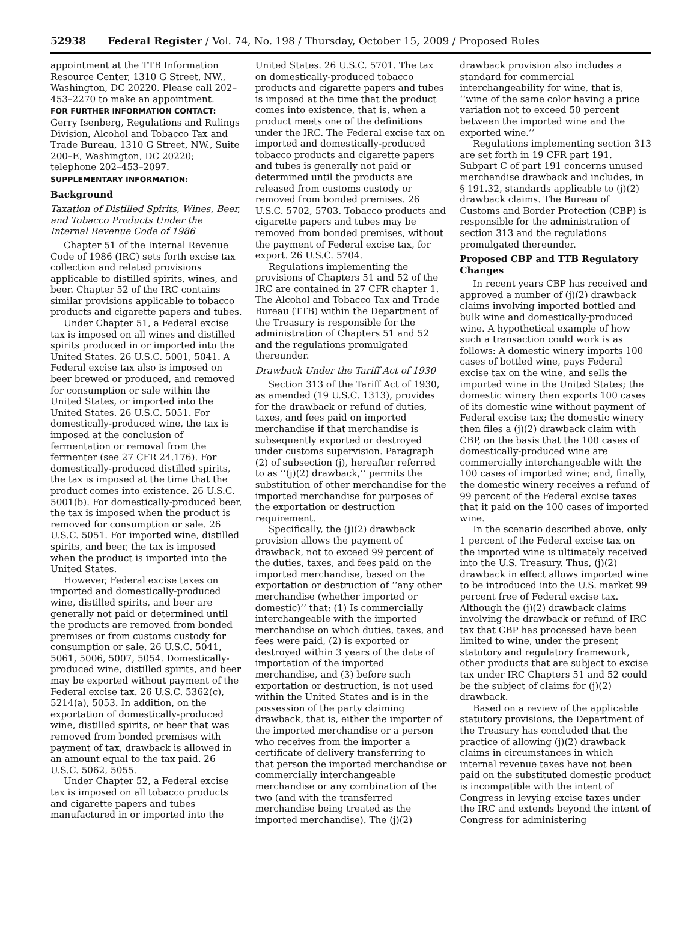52938 Federal Register / Vol. 74, No. 198 / Thursday, October 15, 2009 / Proposed Rules
appointment at the TTB Information Resource Center, 1310 G Street, NW., Washington, DC 20220. Please call 202–453–2270 to make an appointment.
FOR FURTHER INFORMATION CONTACT:
Gerry Isenberg, Regulations and Rulings Division, Alcohol and Tobacco Tax and Trade Bureau, 1310 G Street, NW., Suite 200–E, Washington, DC 20220; telephone 202–453–2097.
SUPPLEMENTARY INFORMATION:
Background
Taxation of Distilled Spirits, Wines, Beer, and Tobacco Products Under the Internal Revenue Code of 1986
Chapter 51 of the Internal Revenue Code of 1986 (IRC) sets forth excise tax collection and related provisions applicable to distilled spirits, wines, and beer. Chapter 52 of the IRC contains similar provisions applicable to tobacco products and cigarette papers and tubes.
Under Chapter 51, a Federal excise tax is imposed on all wines and distilled spirits produced in or imported into the United States. 26 U.S.C. 5001, 5041. A Federal excise tax also is imposed on beer brewed or produced, and removed for consumption or sale within the United States, or imported into the United States. 26 U.S.C. 5051. For domestically-produced wine, the tax is imposed at the conclusion of fermentation or removal from the fermenter (see 27 CFR 24.176). For domestically-produced distilled spirits, the tax is imposed at the time that the product comes into existence. 26 U.S.C. 5001(b). For domestically-produced beer, the tax is imposed when the product is removed for consumption or sale. 26 U.S.C. 5051. For imported wine, distilled spirits, and beer, the tax is imposed when the product is imported into the United States.
However, Federal excise taxes on imported and domestically-produced wine, distilled spirits, and beer are generally not paid or determined until the products are removed from bonded premises or from customs custody for consumption or sale. 26 U.S.C. 5041, 5061, 5006, 5007, 5054. Domestically-produced wine, distilled spirits, and beer may be exported without payment of the Federal excise tax. 26 U.S.C. 5362(c), 5214(a), 5053. In addition, on the exportation of domestically-produced wine, distilled spirits, or beer that was removed from bonded premises with payment of tax, drawback is allowed in an amount equal to the tax paid. 26 U.S.C. 5062, 5055.
Under Chapter 52, a Federal excise tax is imposed on all tobacco products and cigarette papers and tubes manufactured in or imported into the
United States. 26 U.S.C. 5701. The tax on domestically-produced tobacco products and cigarette papers and tubes is imposed at the time that the product comes into existence, that is, when a product meets one of the definitions under the IRC. The Federal excise tax on imported and domestically-produced tobacco products and cigarette papers and tubes is generally not paid or determined until the products are released from customs custody or removed from bonded premises. 26 U.S.C. 5702, 5703. Tobacco products and cigarette papers and tubes may be removed from bonded premises, without the payment of Federal excise tax, for export. 26 U.S.C. 5704.
Regulations implementing the provisions of Chapters 51 and 52 of the IRC are contained in 27 CFR chapter 1. The Alcohol and Tobacco Tax and Trade Bureau (TTB) within the Department of the Treasury is responsible for the administration of Chapters 51 and 52 and the regulations promulgated thereunder.
Drawback Under the Tariff Act of 1930
Section 313 of the Tariff Act of 1930, as amended (19 U.S.C. 1313), provides for the drawback or refund of duties, taxes, and fees paid on imported merchandise if that merchandise is subsequently exported or destroyed under customs supervision. Paragraph (2) of subsection (j), hereafter referred to as ‘‘(j)(2) drawback,’’ permits the substitution of other merchandise for the imported merchandise for purposes of the exportation or destruction requirement.
Specifically, the (j)(2) drawback provision allows the payment of drawback, not to exceed 99 percent of the duties, taxes, and fees paid on the imported merchandise, based on the exportation or destruction of ‘‘any other merchandise (whether imported or domestic)’’ that: (1) Is commercially interchangeable with the imported merchandise on which duties, taxes, and fees were paid, (2) is exported or destroyed within 3 years of the date of importation of the imported merchandise, and (3) before such exportation or destruction, is not used within the United States and is in the possession of the party claiming drawback, that is, either the importer of the imported merchandise or a person who receives from the importer a certificate of delivery transferring to that person the imported merchandise or commercially interchangeable merchandise or any combination of the two (and with the transferred merchandise being treated as the imported merchandise). The (j)(2)
drawback provision also includes a standard for commercial interchangeability for wine, that is, ‘‘wine of the same color having a price variation not to exceed 50 percent between the imported wine and the exported wine.’’
Regulations implementing section 313 are set forth in 19 CFR part 191. Subpart C of part 191 concerns unused merchandise drawback and includes, in § 191.32, standards applicable to (j)(2) drawback claims. The Bureau of Customs and Border Protection (CBP) is responsible for the administration of section 313 and the regulations promulgated thereunder.
Proposed CBP and TTB Regulatory Changes
In recent years CBP has received and approved a number of (j)(2) drawback claims involving imported bottled and bulk wine and domestically-produced wine. A hypothetical example of how such a transaction could work is as follows: A domestic winery imports 100 cases of bottled wine, pays Federal excise tax on the wine, and sells the imported wine in the United States; the domestic winery then exports 100 cases of its domestic wine without payment of Federal excise tax; the domestic winery then files a (j)(2) drawback claim with CBP, on the basis that the 100 cases of domestically-produced wine are commercially interchangeable with the 100 cases of imported wine; and, finally, the domestic winery receives a refund of 99 percent of the Federal excise taxes that it paid on the 100 cases of imported wine.
In the scenario described above, only 1 percent of the Federal excise tax on the imported wine is ultimately received into the U.S. Treasury. Thus, (j)(2) drawback in effect allows imported wine to be introduced into the U.S. market 99 percent free of Federal excise tax. Although the (j)(2) drawback claims involving the drawback or refund of IRC tax that CBP has processed have been limited to wine, under the present statutory and regulatory framework, other products that are subject to excise tax under IRC Chapters 51 and 52 could be the subject of claims for (j)(2) drawback.
Based on a review of the applicable statutory provisions, the Department of the Treasury has concluded that the practice of allowing (j)(2) drawback claims in circumstances in which internal revenue taxes have not been paid on the substituted domestic product is incompatible with the intent of Congress in levying excise taxes under the IRC and extends beyond the intent of Congress for administering